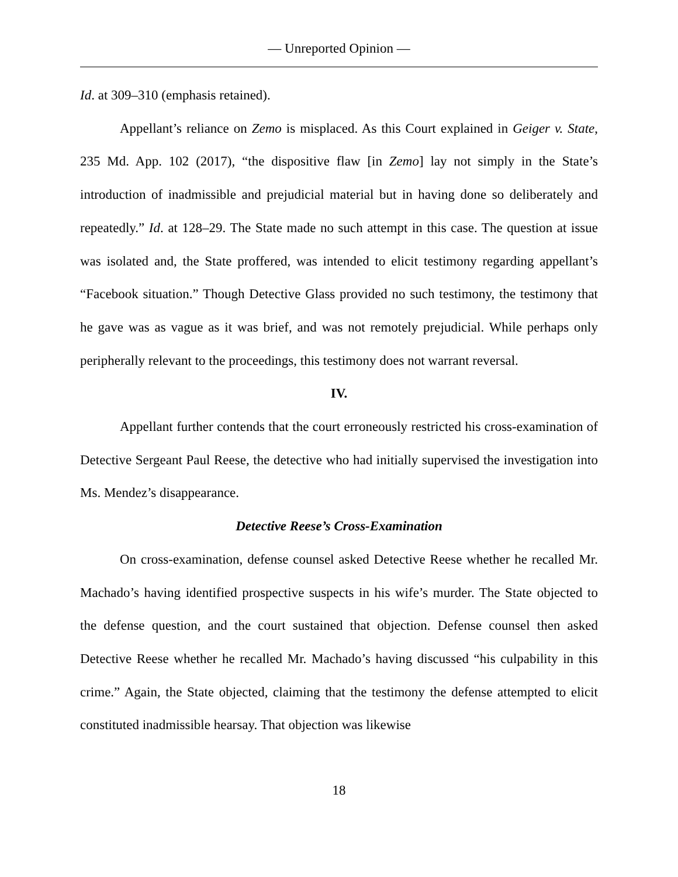— Unreported Opinion —
Id. at 309–310 (emphasis retained).
Appellant’s reliance on Zemo is misplaced. As this Court explained in Geiger v. State, 235 Md. App. 102 (2017), “the dispositive flaw [in Zemo] lay not simply in the State’s introduction of inadmissible and prejudicial material but in having done so deliberately and repeatedly.” Id. at 128–29. The State made no such attempt in this case. The question at issue was isolated and, the State proffered, was intended to elicit testimony regarding appellant’s “Facebook situation.” Though Detective Glass provided no such testimony, the testimony that he gave was as vague as it was brief, and was not remotely prejudicial. While perhaps only peripherally relevant to the proceedings, this testimony does not warrant reversal.
IV.
Appellant further contends that the court erroneously restricted his cross-examination of Detective Sergeant Paul Reese, the detective who had initially supervised the investigation into Ms. Mendez’s disappearance.
Detective Reese’s Cross-Examination
On cross-examination, defense counsel asked Detective Reese whether he recalled Mr. Machado’s having identified prospective suspects in his wife’s murder. The State objected to the defense question, and the court sustained that objection. Defense counsel then asked Detective Reese whether he recalled Mr. Machado’s having discussed “his culpability in this crime.” Again, the State objected, claiming that the testimony the defense attempted to elicit constituted inadmissible hearsay. That objection was likewise
18